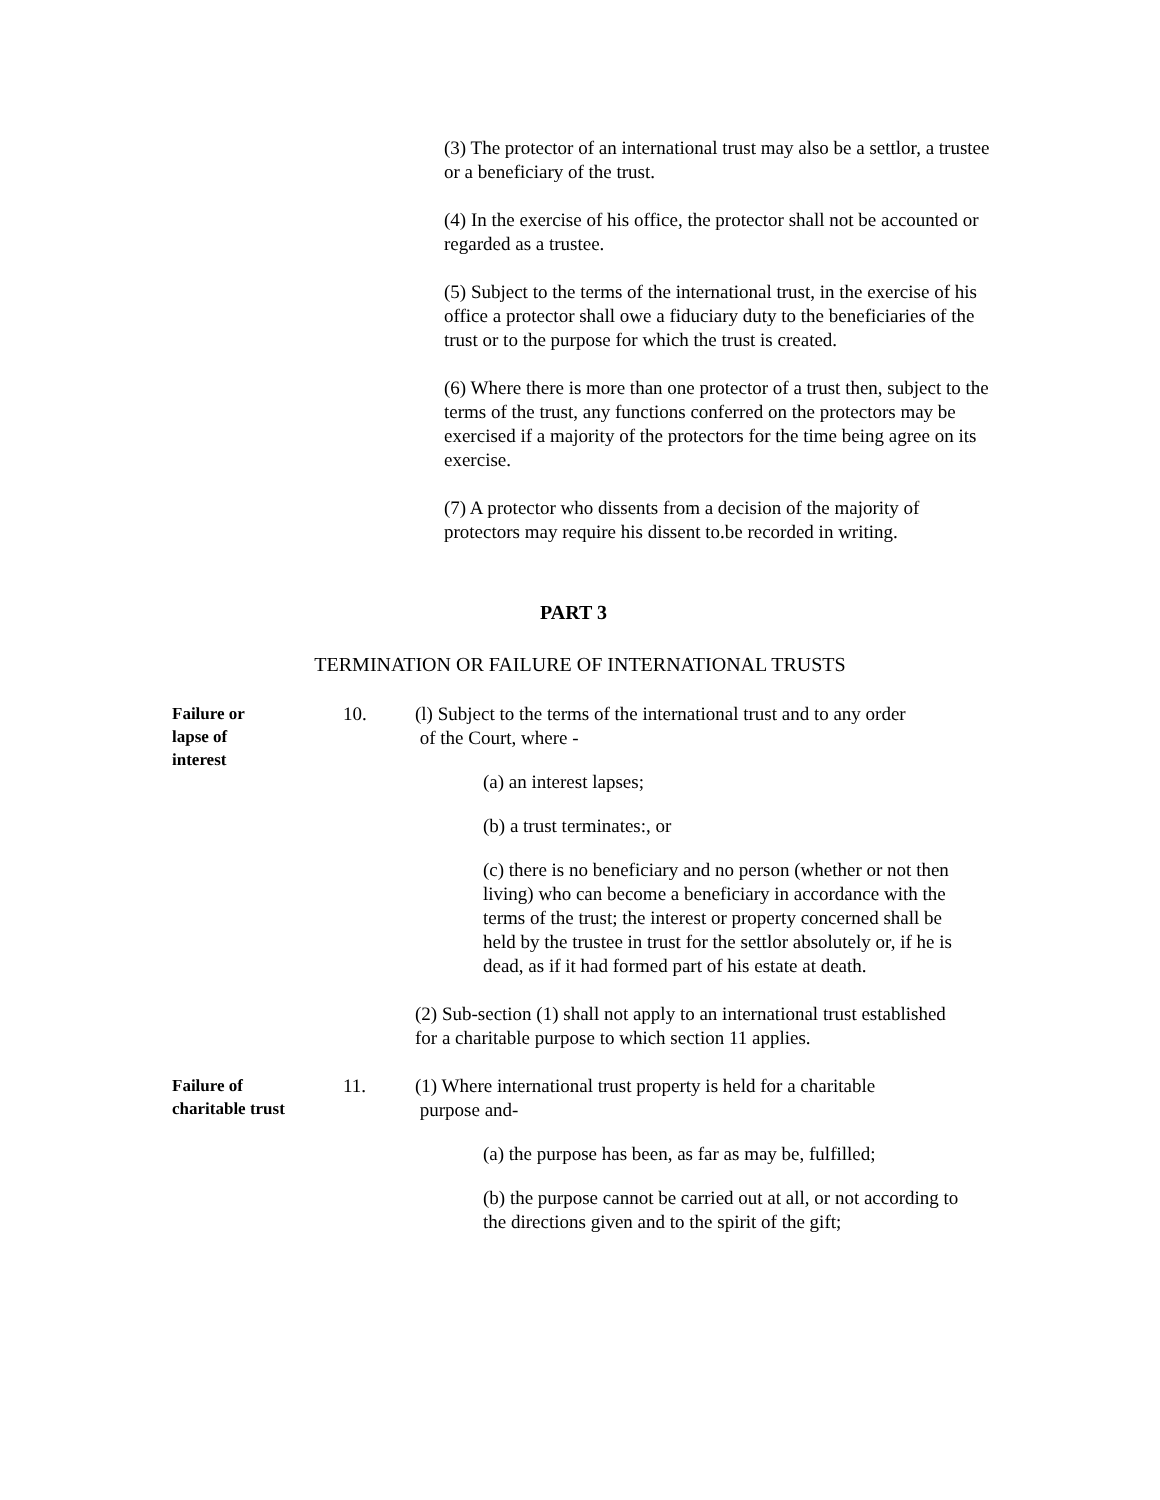(3) The protector of an international trust may also be a settlor, a trustee or a beneficiary of the trust.
(4) In the exercise of his office, the protector shall not be accounted or regarded as a trustee.
(5) Subject to the terms of the international trust, in the exercise of his office a protector shall owe a fiduciary duty to the beneficiaries of the trust or to the purpose for which the trust is created.
(6) Where there is more than one protector of a trust then, subject to the terms of the trust, any functions conferred on the protectors may be exercised if a majority of the protectors for the time being agree on its exercise.
(7) A protector who dissents from a decision of the majority of protectors may require his dissent to.be recorded in writing.
PART 3
TERMINATION OR FAILURE OF INTERNATIONAL TRUSTS
Failure or
lapse of
interest
10. (l) Subject to the terms of the international trust and to any order
of the Court, where -
(a) an interest lapses;
(b) a trust terminates:, or
(c) there is no beneficiary and no person (whether or not then living) who can become a beneficiary in accordance with the terms of the trust; the interest or property concerned shall be held by the trustee in trust for the settlor absolutely or, if he is dead, as if it had formed part of his estate at death.
(2) Sub-section (1) shall not apply to an international trust established for a charitable purpose to which section 11 applies.
Failure of
charitable trust
11. (1) Where international trust property is held for a charitable
purpose and-
(a) the purpose has been, as far as may be, fulfilled;
(b) the purpose cannot be carried out at all, or not according to the directions given and to the spirit of the gift;